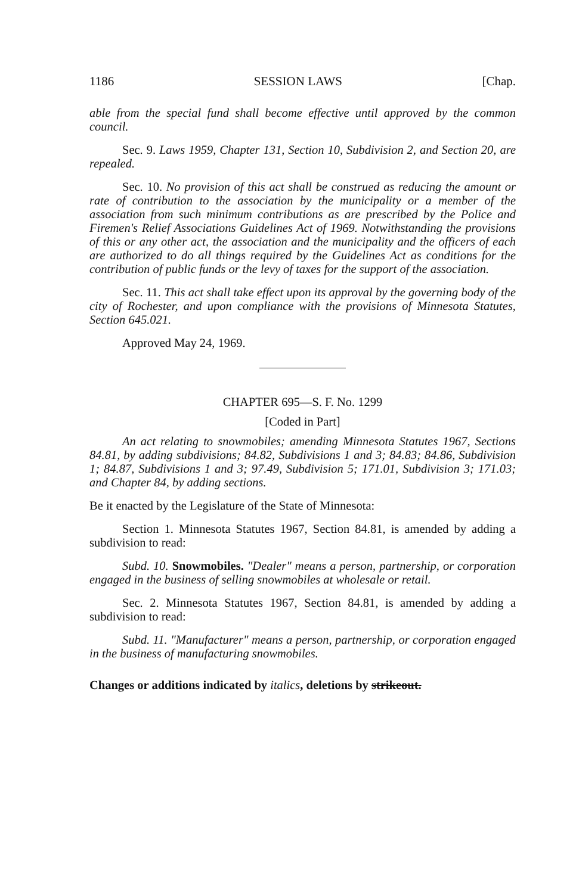1186 SESSION LAWS [Chap.
able from the special fund shall become effective until approved by the common council.
Sec. 9. Laws 1959, Chapter 131, Section 10, Subdivision 2, and Section 20, are repealed.
Sec. 10. No provision of this act shall be construed as reducing the amount or rate of contribution to the association by the municipality or a member of the association from such minimum contributions as are prescribed by the Police and Firemen's Relief Associations Guidelines Act of 1969. Notwithstanding the provisions of this or any other act, the association and the municipality and the officers of each are authorized to do all things required by the Guidelines Act as conditions for the contribution of public funds or the levy of taxes for the support of the association.
Sec. 11. This act shall take effect upon its approval by the governing body of the city of Rochester, and upon compliance with the provisions of Minnesota Statutes, Section 645.021.
Approved May 24, 1969.
CHAPTER 695—S. F. No. 1299
[Coded in Part]
An act relating to snowmobiles; amending Minnesota Statutes 1967, Sections 84.81, by adding subdivisions; 84.82, Subdivisions 1 and 3; 84.83; 84.86, Subdivision 1; 84.87, Subdivisions 1 and 3; 97.49, Subdivision 5; 171.01, Subdivision 3; 171.03; and Chapter 84, by adding sections.
Be it enacted by the Legislature of the State of Minnesota:
Section 1. Minnesota Statutes 1967, Section 84.81, is amended by adding a subdivision to read:
Subd. 10. Snowmobiles. "Dealer" means a person, partnership, or corporation engaged in the business of selling snowmobiles at wholesale or retail.
Sec. 2. Minnesota Statutes 1967, Section 84.81, is amended by adding a subdivision to read:
Subd. 11. "Manufacturer" means a person, partnership, or corporation engaged in the business of manufacturing snowmobiles.
Changes or additions indicated by italics, deletions by strikeout.